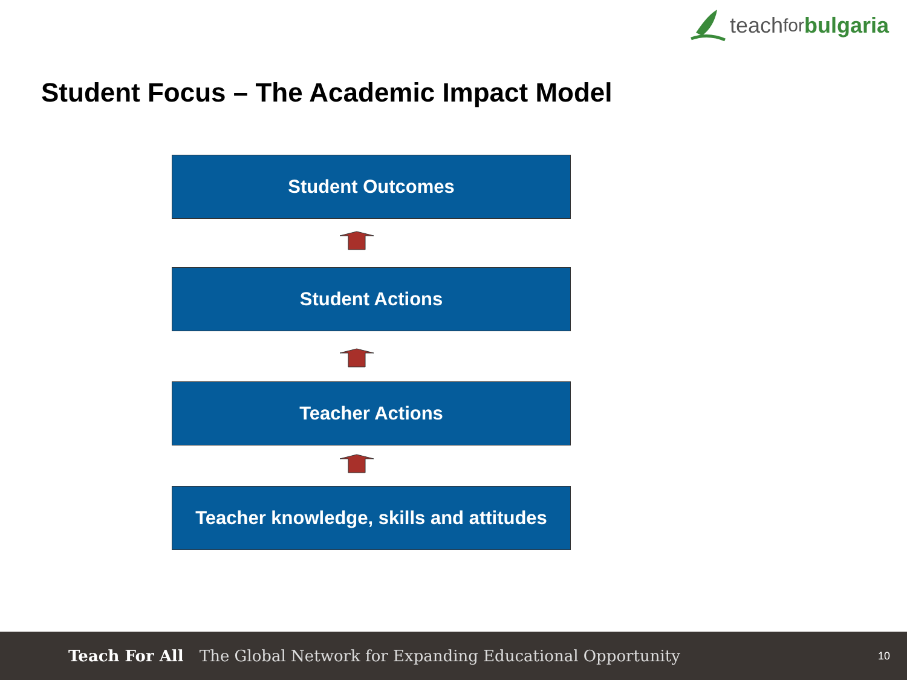teach for bulgaria
Student Focus – The Academic Impact Model
Student Outcomes
Student Actions
Teacher Actions
Teacher knowledge, skills and attitudes
Teach For All The Global Network for Expanding Educational Opportunity
10